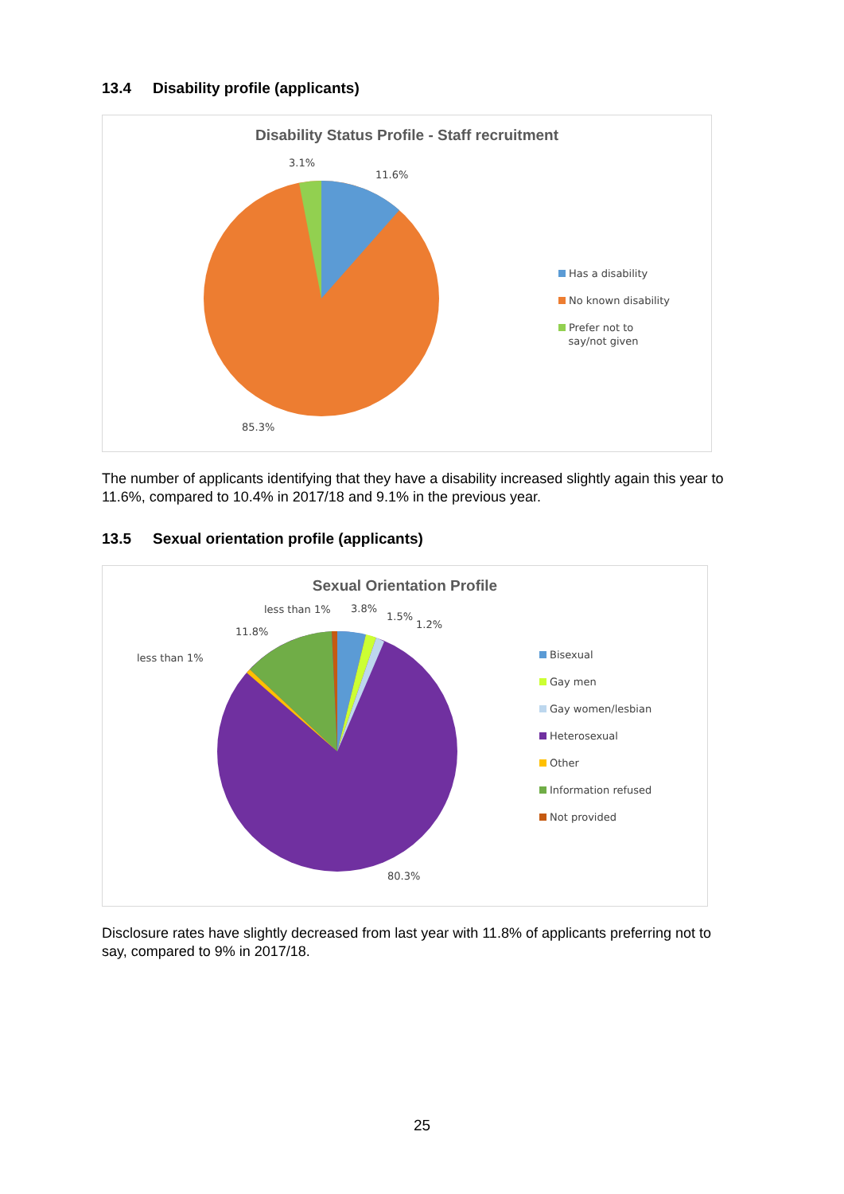13.4 Disability profile (applicants)
Disability Status Profile - Staff recruitment
3.1%
11.6%
85.3%
Has a disability
No known disability
Prefer not to
say/not given
The number of applicants identifying that they have a disability increased slightly again this year to 11.6%, compared to 10.4% in 2017/18 and 9.1% in the previous year.
13.5 Sexual orientation profile (applicants)
Sexual Orientation Profile
less than 1% 3.8%
1.5%
1.2%
11.8%
less than 1%
80.3%
Bisexual
Gay men
Gay women/lesbian
Heterosexual
Other
Information refused
Not provided
Disclosure rates have slightly decreased from last year with 11.8% of applicants preferring not to say, compared to 9% in 2017/18.
25